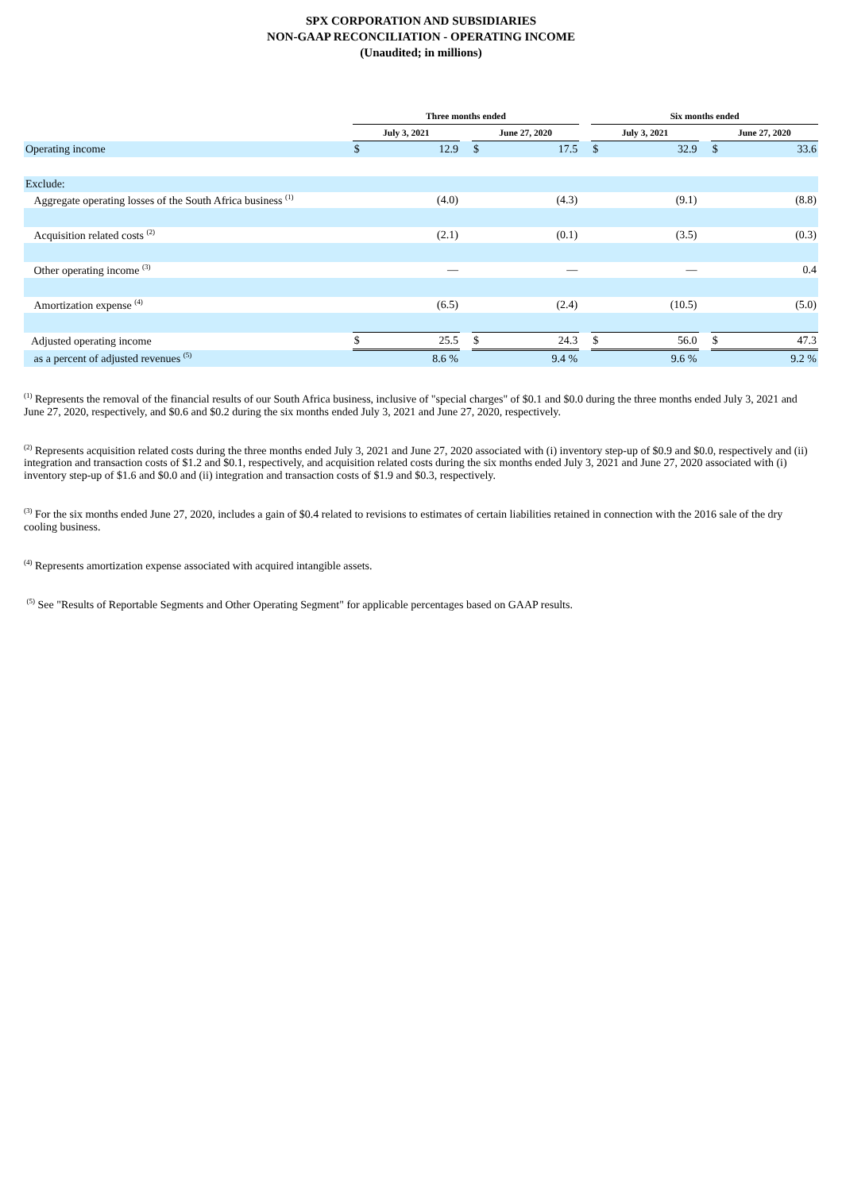SPX CORPORATION AND SUBSIDIARIES
NON-GAAP RECONCILIATION - OPERATING INCOME
(Unaudited; in millions)
| | Three months ended | | | | | | Six months ended | | | | |
| --- | --- | --- | --- | --- | --- | --- | --- | --- | --- | --- | --- |
| | July 3, 2021 | | | June 27, 2020 | | | July 3, 2021 | | | June 27, 2020 | |
| Operating income | $ | 12.9 | | $ | 17.5 | | $ | 32.9 | | $ | 33.6 |
| Exclude: | | | | | | | | | | | |
| Aggregate operating losses of the South Africa business <sup>(1)</sup> | | (4.0) | | | (4.3) | | | (9.1) | | | (8.8) |
| Acquisition related costs <sup>(2)</sup> | | (2.1) | | | (0.1) | | | (3.5) | | | (0.3) |
| Other operating income <sup>(3)</sup> | | — | | | — | | | — | | | 0.4 |
| Amortization expense <sup>(4)</sup> | | (6.5) | | | (2.4) | | | (10.5) | | | (5.0) |
| Adjusted operating income | $ | 25.5 | | $ | 24.3 | | $ | 56.0 | | $ | 47.3 |
| as a percent of adjusted revenues <sup>(5)</sup> | | 8.6 % | | | 9.4 % | | | 9.6 % | | | 9.2 % |
<sup>(1)</sup> Represents the removal of the financial results of our South Africa business, inclusive of "special charges" of $0.1 and $0.0 during the three months ended July 3, 2021 and June 27, 2020, respectively, and $0.6 and $0.2 during the six months ended July 3, 2021 and June 27, 2020, respectively.
<sup>(2)</sup> Represents acquisition related costs during the three months ended July 3, 2021 and June 27, 2020 associated with (i) inventory step-up of $0.9 and $0.0, respectively and (ii) integration and transaction costs of $1.2 and $0.1, respectively, and acquisition related costs during the six months ended July 3, 2021 and June 27, 2020 associated with (i) inventory step-up of $1.6 and $0.0 and (ii) integration and transaction costs of $1.9 and $0.3, respectively.
<sup>(3)</sup> For the six months ended June 27, 2020, includes a gain of $0.4 related to revisions to estimates of certain liabilities retained in connection with the 2016 sale of the dry cooling business.
<sup>(4)</sup> Represents amortization expense associated with acquired intangible assets.
<sup>(5)</sup> See "Results of Reportable Segments and Other Operating Segment" for applicable percentages based on GAAP results.